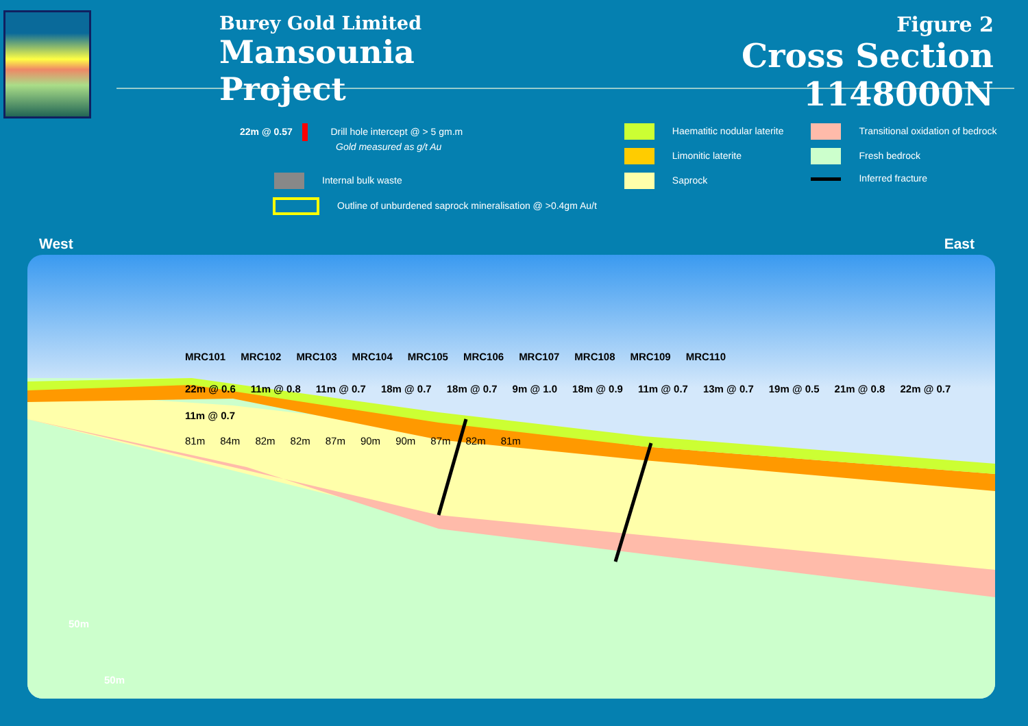Burey Gold Limited
Mansounia Project
Figure 2
Cross Section 1148000N
22m @ 0.57 Drill hole intercept @ > 5 gm.m
Gold measured as g/t Au
Internal bulk waste
Outline of unburdened saprock mineralisation @ >0.4gm Au/t
Haematitic nodular laterite
Limonitic laterite
Saprock
Transitional oxidation of bedrock
Fresh bedrock
Inferred fracture
West East
MRC101 MRC102 MRC103 MRC104 MRC105 MRC106 MRC107 MRC108 MRC109 MRC110
22m @ 0.6 11m @ 0.8 11m @ 0.7 18m @ 0.7 18m @ 0.7 9m @ 1.0 18m @ 0.9 11m @ 0.7 13m @ 0.7 19m @ 0.5 21m @ 0.8 22m @ 0.7 11m @ 0.7
81m 84m 82m 82m 87m 90m 90m 87m 82m 81m
50m
50m